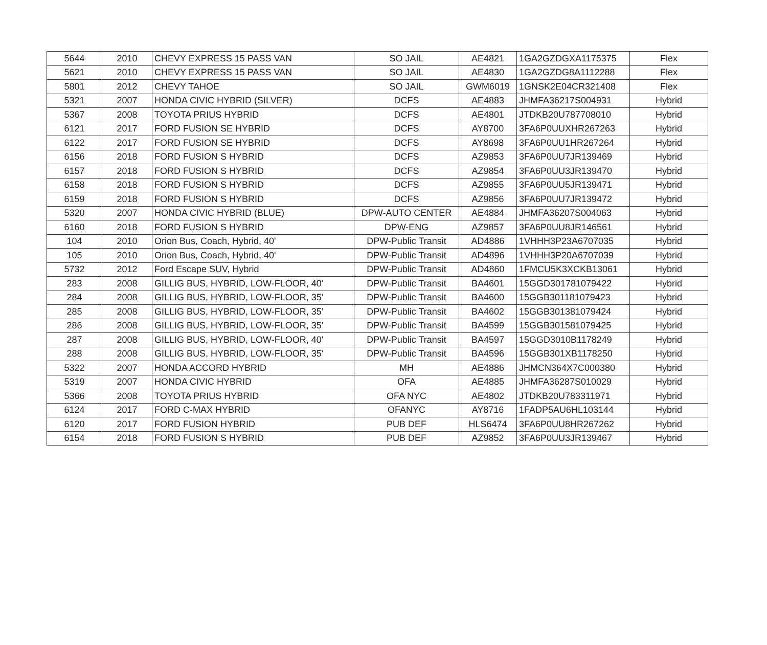| 5644 | 2010 | CHEVY EXPRESS 15 PASS VAN | SO JAIL | AE4821 | 1GA2GZDGXA1175375 | Flex |
| 5621 | 2010 | CHEVY EXPRESS 15 PASS VAN | SO JAIL | AE4830 | 1GA2GZDG8A1112288 | Flex |
| 5801 | 2012 | CHEVY TAHOE | SO JAIL | GWM6019 | 1GNSK2E04CR321408 | Flex |
| 5321 | 2007 | HONDA CIVIC HYBRID (SILVER) | DCFS | AE4883 | JHMFA36217S004931 | Hybrid |
| 5367 | 2008 | TOYOTA PRIUS HYBRID | DCFS | AE4801 | JTDKB20U787708010 | Hybrid |
| 6121 | 2017 | FORD FUSION SE HYBRID | DCFS | AY8700 | 3FA6P0UUXHR267263 | Hybrid |
| 6122 | 2017 | FORD FUSION SE HYBRID | DCFS | AY8698 | 3FA6P0UU1HR267264 | Hybrid |
| 6156 | 2018 | FORD FUSION S HYBRID | DCFS | AZ9853 | 3FA6P0UU7JR139469 | Hybrid |
| 6157 | 2018 | FORD FUSION S HYBRID | DCFS | AZ9854 | 3FA6P0UU3JR139470 | Hybrid |
| 6158 | 2018 | FORD FUSION S HYBRID | DCFS | AZ9855 | 3FA6P0UU5JR139471 | Hybrid |
| 6159 | 2018 | FORD FUSION S HYBRID | DCFS | AZ9856 | 3FA6P0UU7JR139472 | Hybrid |
| 5320 | 2007 | HONDA CIVIC HYBRID (BLUE) | DPW-AUTO CENTER | AE4884 | JHMFA36207S004063 | Hybrid |
| 6160 | 2018 | FORD FUSION S HYBRID | DPW-ENG | AZ9857 | 3FA6P0UU8JR146561 | Hybrid |
| 104 | 2010 | Orion Bus, Coach, Hybrid, 40' | DPW-Public Transit | AD4886 | 1VHHH3P23A6707035 | Hybrid |
| 105 | 2010 | Orion Bus, Coach, Hybrid, 40' | DPW-Public Transit | AD4896 | 1VHHH3P20A6707039 | Hybrid |
| 5732 | 2012 | Ford Escape SUV, Hybrid | DPW-Public Transit | AD4860 | 1FMCU5K3XCKB13061 | Hybrid |
| 283 | 2008 | GILLIG BUS, HYBRID, LOW-FLOOR, 40' | DPW-Public Transit | BA4601 | 15GGD301781079422 | Hybrid |
| 284 | 2008 | GILLIG BUS, HYBRID, LOW-FLOOR, 35' | DPW-Public Transit | BA4600 | 15GGB301181079423 | Hybrid |
| 285 | 2008 | GILLIG BUS, HYBRID, LOW-FLOOR, 35' | DPW-Public Transit | BA4602 | 15GGB301381079424 | Hybrid |
| 286 | 2008 | GILLIG BUS, HYBRID, LOW-FLOOR, 35' | DPW-Public Transit | BA4599 | 15GGB301581079425 | Hybrid |
| 287 | 2008 | GILLIG BUS, HYBRID, LOW-FLOOR, 40' | DPW-Public Transit | BA4597 | 15GGD3010B1178249 | Hybrid |
| 288 | 2008 | GILLIG BUS, HYBRID, LOW-FLOOR, 35' | DPW-Public Transit | BA4596 | 15GGB301XB1178250 | Hybrid |
| 5322 | 2007 | HONDA ACCORD HYBRID | MH | AE4886 | JHMCN364X7C000380 | Hybrid |
| 5319 | 2007 | HONDA CIVIC HYBRID | OFA | AE4885 | JHMFA36287S010029 | Hybrid |
| 5366 | 2008 | TOYOTA PRIUS HYBRID | OFA NYC | AE4802 | JTDKB20U783311971 | Hybrid |
| 6124 | 2017 | FORD C-MAX HYBRID | OFANYC | AY8716 | 1FADP5AU6HL103144 | Hybrid |
| 6120 | 2017 | FORD FUSION HYBRID | PUB DEF | HLS6474 | 3FA6P0UU8HR267262 | Hybrid |
| 6154 | 2018 | FORD FUSION S HYBRID | PUB DEF | AZ9852 | 3FA6P0UU3JR139467 | Hybrid |